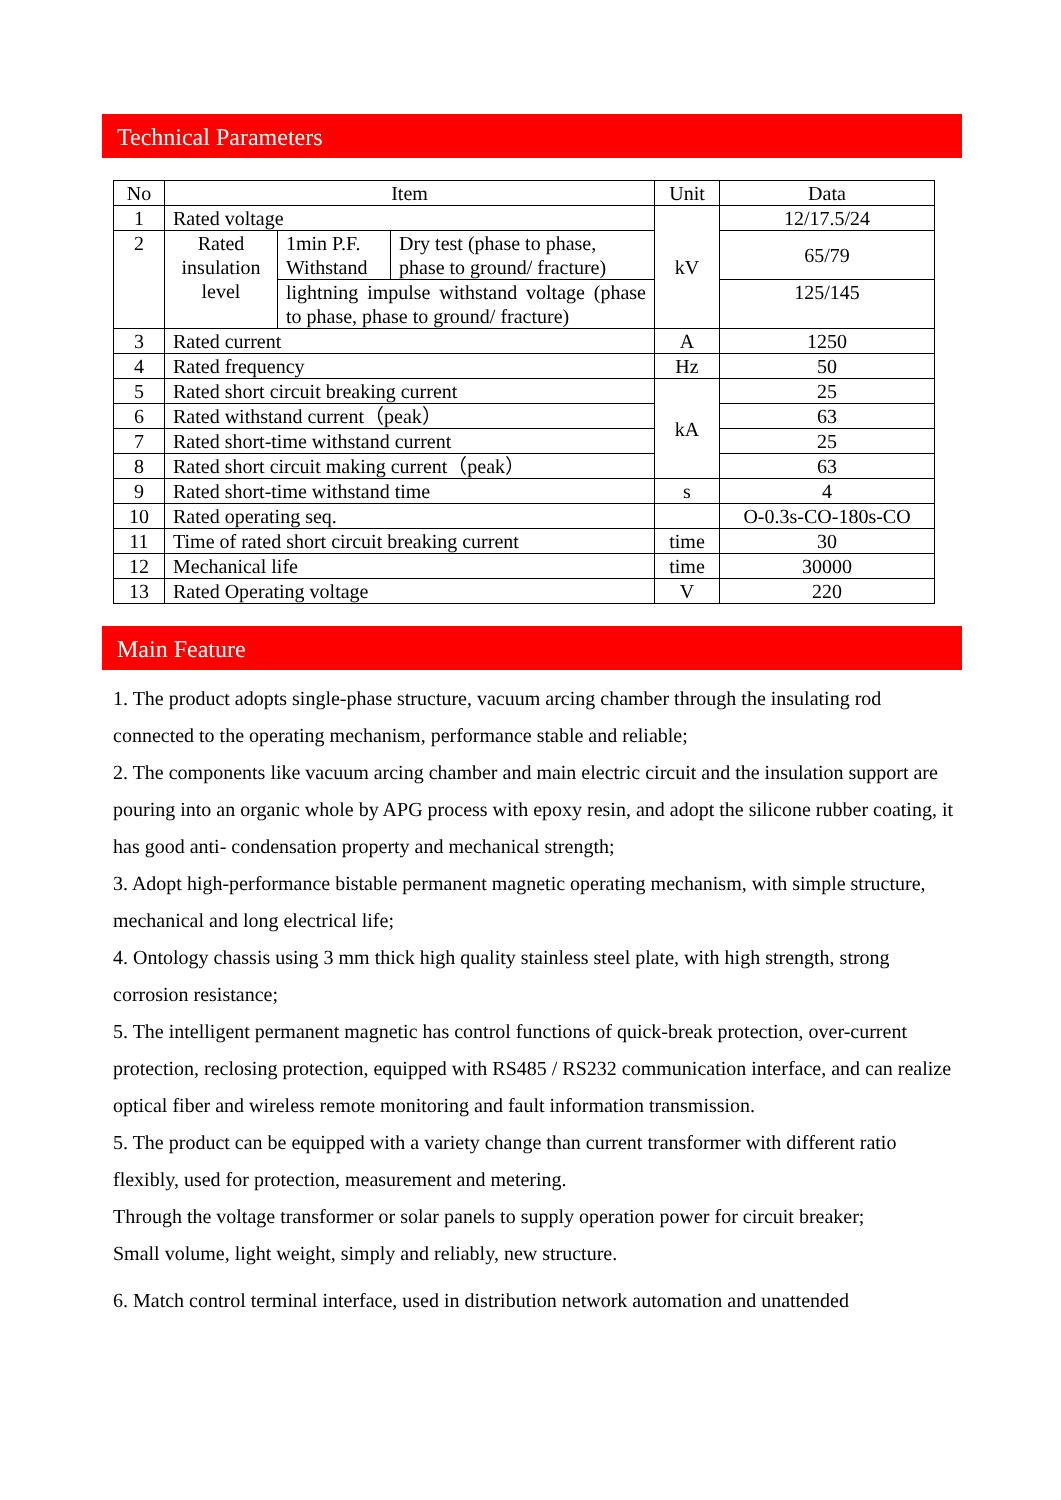Technical Parameters
| No | Item | | | Unit | Data |
| --- | --- | --- | --- | --- | --- |
| 1 | Rated voltage | | | kV | 12/17.5/24 |
| 2 | Rated insulation level | 1min P.F. Withstand | Dry test (phase to phase, phase to ground/ fracture) | | 65/79 |
| | | lightning impulse withstand voltage (phase to phase, phase to ground/ fracture) | | | 125/145 |
| 3 | Rated current | | | A | 1250 |
| 4 | Rated frequency | | | Hz | 50 |
| 5 | Rated short circuit breaking current | | | kA | 25 |
| 6 | Rated withstand current（peak） | | | | 63 |
| 7 | Rated short-time withstand current | | | | 25 |
| 8 | Rated short circuit making current（peak） | | | | 63 |
| 9 | Rated short-time withstand time | | | s | 4 |
| 10 | Rated operating seq. | | | | O-0.3s-CO-180s-CO |
| 11 | Time of rated short circuit breaking current | | | time | 30 |
| 12 | Mechanical life | | | time | 30000 |
| 13 | Rated Operating voltage | | | V | 220 |
Main Feature
1. The product adopts single-phase structure, vacuum arcing chamber through the insulating rod connected to the operating mechanism, performance stable and reliable;
2. The components like vacuum arcing chamber and main electric circuit and the insulation support are pouring into an organic whole by APG process with epoxy resin, and adopt the silicone rubber coating, it has good anti- condensation property and mechanical strength;
3. Adopt high-performance bistable permanent magnetic operating mechanism, with simple structure, mechanical and long electrical life;
4. Ontology chassis using 3 mm thick high quality stainless steel plate, with high strength, strong corrosion resistance;
5. The intelligent permanent magnetic has control functions of quick-break protection, over-current protection, reclosing protection, equipped with RS485 / RS232 communication interface, and can realize optical fiber and wireless remote monitoring and fault information transmission.
5. The product can be equipped with a variety change than current transformer with different ratio flexibly, used for protection, measurement and metering.
Through the voltage transformer or solar panels to supply operation power for circuit breaker;
Small volume, light weight, simply and reliably, new structure.
6. Match control terminal interface, used in distribution network automation and unattended